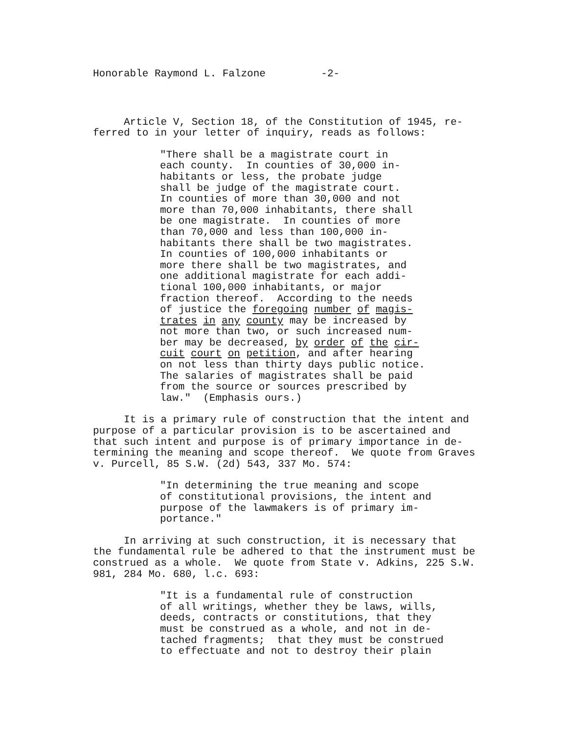Honorable Raymond L. Falzone -2-
Article V, Section 18, of the Constitution of 1945, re- ferred to in your letter of inquiry, reads as follows:
"There shall be a magistrate court in each county. In counties of 30,000 in- habitants or less, the probate judge shall be judge of the magistrate court. In counties of more than 30,000 and not more than 70,000 inhabitants, there shall be one magistrate. In counties of more than 70,000 and less than 100,000 in- habitants there shall be two magistrates. In counties of 100,000 inhabitants or more there shall be two magistrates, and one additional magistrate for each addi- tional 100,000 inhabitants, or major fraction thereof. According to the needs of justice the foregoing number of magis- trates in any county may be increased by not more than two, or such increased num- ber may be decreased, by order of the cir- cuit court on petition, and after hearing on not less than thirty days public notice. The salaries of magistrates shall be paid from the source or sources prescribed by law." (Emphasis ours.)
It is a primary rule of construction that the intent and purpose of a particular provision is to be ascertained and that such intent and purpose is of primary importance in de- termining the meaning and scope thereof. We quote from Graves v. Purcell, 85 S.W. (2d) 543, 337 Mo. 574:
"In determining the true meaning and scope of constitutional provisions, the intent and purpose of the lawmakers is of primary im- portance."
In arriving at such construction, it is necessary that the fundamental rule be adhered to that the instrument must be construed as a whole. We quote from State v. Adkins, 225 S.W. 981, 284 Mo. 680, l.c. 693:
"It is a fundamental rule of construction of all writings, whether they be laws, wills, deeds, contracts or constitutions, that they must be construed as a whole, and not in de- tached fragments; that they must be construed to effectuate and not to destroy their plain